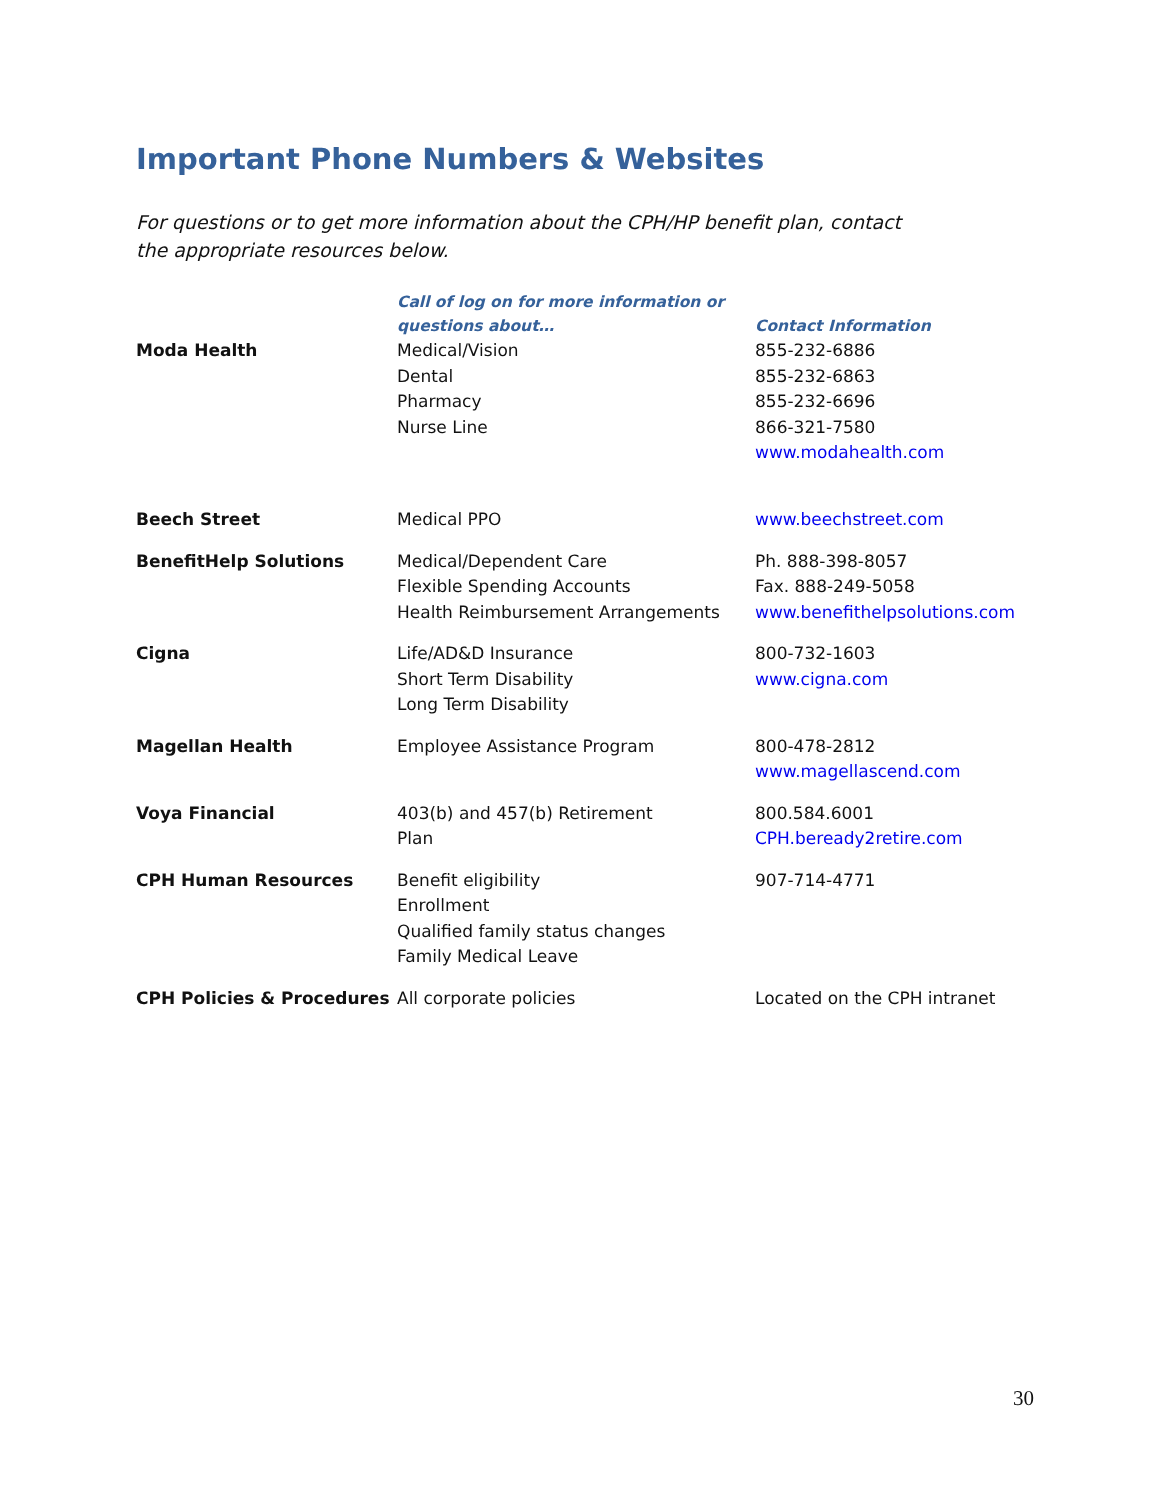Important Phone Numbers & Websites
For questions or to get more information about the CPH/HP benefit plan, contact the appropriate resources below.
| | Call of log on for more information or questions about… | Contact Information |
| --- | --- | --- |
| Moda Health | Medical/Vision Dental Pharmacy Nurse Line | 855-232-6886 855-232-6863 855-232-6696 866-321-7580 www.modahealth.com |
| Beech Street | Medical PPO | www.beechstreet.com |
| BenefitHelp Solutions | Medical/Dependent Care Flexible Spending Accounts Health Reimbursement Arrangements | Ph. 888-398-8057 Fax. 888-249-5058 www.benefithelpsolutions.com |
| Cigna | Life/AD&D Insurance Short Term Disability Long Term Disability | 800-732-1603 www.cigna.com |
| Magellan Health | Employee Assistance Program | 800-478-2812 www.magellascend.com |
| Voya Financial | 403(b) and 457(b) Retirement Plan | 800.584.6001 CPH.beready2retire.com |
| CPH Human Resources | Benefit eligibility Enrollment Qualified family status changes Family Medical Leave | 907-714-4771 |
| CPH Policies & Procedures | All corporate policies | Located on the CPH intranet |
30